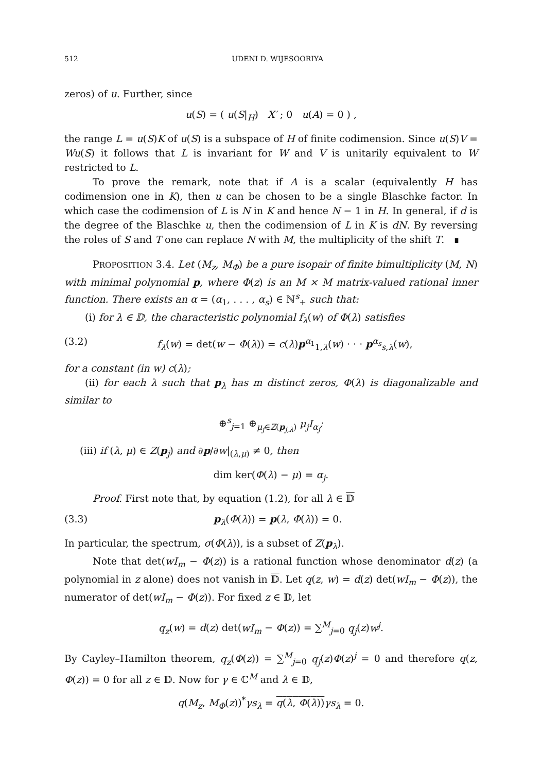512 UDENI D. WIJESOORIYA
zeros) of u. Further, since
u(S) = ( u(S|<sub>H</sub>) X′ ; 0 u(A) = 0 ) ,
the range L = u(S)K of u(S) is a subspace of H of finite codimension. Since u(S)V = Wu(S) it follows that L is invariant for W and V is unitarily equivalent to W restricted to L.
To prove the remark, note that if A is a scalar (equivalently H has codimension one in K), then u can be chosen to be a single Blaschke factor. In which case the codimension of L is N in K and hence N − 1 in H. In general, if d is the degree of the Blaschke u, then the codimension of L in K is dN. By reversing the roles of S and T one can replace N with M, the multiplicity of the shift T. ∎
PROPOSITION 3.4. Let (M<sub>z</sub>, M<sub>Φ</sub>) be a pure isopair of finite bimultiplicity (M, N) with minimal polynomial p, where Φ(z) is an M × M matrix-valued rational inner function. There exists an α = (α<sub>1</sub>, . . . , α<sub>s</sub>) ∈ ℕ<sup>s</sup><sub>+</sub> such that:
(i) for λ ∈ 𝔻, the characteristic polynomial f<sub>λ</sub>(w) of Φ(λ) satisfies
(3.2) f<sub>λ</sub>(w) = det(w − Φ(λ)) = c(λ)p<sup>α<sub>1</sub></sup><sub>1,λ</sub>(w) · · · p<sup>α<sub>s</sub></sup><sub>s,λ</sub>(w),
for a constant (in w) c(λ);
(ii) for each λ such that p<sub>λ</sub> has m distinct zeros, Φ(λ) is diagonalizable and similar to
⊕<sup>s</sup><sub>j=1</sub> ⊕<sub>μ<sub>j</sub>∈Z(p<sub>j,λ</sub>)</sub> μ<sub>j</sub>I<sub>α<sub>j</sub></sub>;
(iii) if (λ, μ) ∈ Z(p<sub>j</sub>) and ∂p/∂w|<sub>(λ,μ)</sub> ≠ 0, then
dim ker(Φ(λ) − μ) = α<sub>j</sub>.
Proof. First note that, by equation (1.2), for all λ ∈ 𝔻
(3.3) p<sub>λ</sub>(Φ(λ)) = p(λ, Φ(λ)) = 0.
In particular, the spectrum, σ(Φ(λ)), is a subset of Z(p<sub>λ</sub>).
Note that det(wI<sub>m</sub> − Φ(z)) is a rational function whose denominator d(z) (a polynomial in z alone) does not vanish in 𝔻. Let q(z, w) = d(z) det(wI<sub>m</sub> − Φ(z)), the numerator of det(wI<sub>m</sub> − Φ(z)). For fixed z ∈ 𝔻, let
q<sub>z</sub>(w) = d(z) det(wI<sub>m</sub> − Φ(z)) = ∑<sup>M</sup><sub>j=0</sub> q<sub>j</sub>(z)w<sup>j</sup>.
By Cayley–Hamilton theorem, q<sub>z</sub>(Φ(z)) = ∑<sup>M</sup><sub>j=0</sub> q<sub>j</sub>(z)Φ(z)<sup>j</sup> = 0 and therefore q(z, Φ(z)) = 0 for all z ∈ 𝔻. Now for γ ∈ ℂ<sup>M</sup> and λ ∈ 𝔻,
q(M<sub>z</sub>, M<sub>Φ</sub>(z))<sup>*</sup>γs<sub>λ</sub> = q(λ, Φ(λ)) γs<sub>λ</sub> = 0.